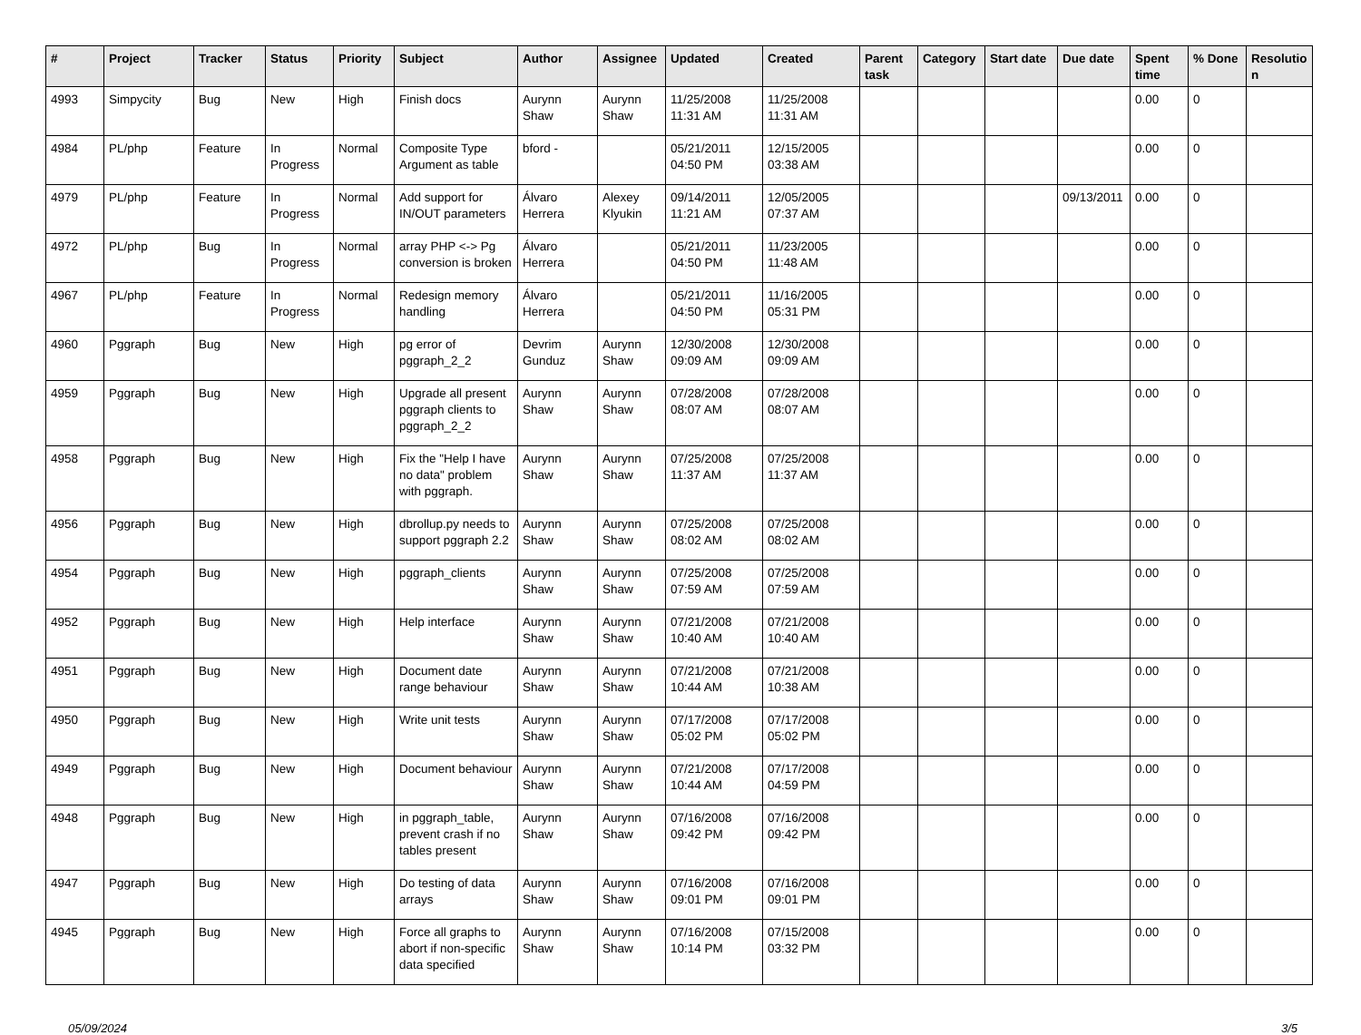| # | Project | Tracker | Status | Priority | Subject | Author | Assignee | Updated | Created | Parent task | Category | Start date | Due date | Spent time | % Done | Resolutio n |
| --- | --- | --- | --- | --- | --- | --- | --- | --- | --- | --- | --- | --- | --- | --- | --- | --- |
| 4993 | Simpycity | Bug | New | High | Finish docs | Aurynn Shaw | Aurynn Shaw | 11/25/2008 11:31 AM | 11/25/2008 11:31 AM | | | | | 0.00 | 0 | |
| 4984 | PL/php | Feature | In Progress | Normal | Composite Type Argument as table | bford - | | 05/21/2011 04:50 PM | 12/15/2005 03:38 AM | | | | | 0.00 | 0 | |
| 4979 | PL/php | Feature | In Progress | Normal | Add support for IN/OUT parameters | Álvaro Herrera | Alexey Klyukin | 09/14/2011 11:21 AM | 12/05/2005 07:37 AM | | | | 09/13/2011 | 0.00 | 0 | |
| 4972 | PL/php | Bug | In Progress | Normal | array PHP <-> Pg conversion is broken | Álvaro Herrera | | 05/21/2011 04:50 PM | 11/23/2005 11:48 AM | | | | | 0.00 | 0 | |
| 4967 | PL/php | Feature | In Progress | Normal | Redesign memory handling | Álvaro Herrera | | 05/21/2011 04:50 PM | 11/16/2005 05:31 PM | | | | | 0.00 | 0 | |
| 4960 | Pggraph | Bug | New | High | pg error of pggraph_2_2 | Devrim Gunduz | Aurynn Shaw | 12/30/2008 09:09 AM | 12/30/2008 09:09 AM | | | | | 0.00 | 0 | |
| 4959 | Pggraph | Bug | New | High | Upgrade all present pggraph clients to pggraph_2_2 | Aurynn Shaw | Aurynn Shaw | 07/28/2008 08:07 AM | 07/28/2008 08:07 AM | | | | | 0.00 | 0 | |
| 4958 | Pggraph | Bug | New | High | Fix the "Help I have no data" problem with pggraph. | Aurynn Shaw | Aurynn Shaw | 07/25/2008 11:37 AM | 07/25/2008 11:37 AM | | | | | 0.00 | 0 | |
| 4956 | Pggraph | Bug | New | High | dbrollup.py needs to support pggraph 2.2 | Aurynn Shaw | Aurynn Shaw | 07/25/2008 08:02 AM | 07/25/2008 08:02 AM | | | | | 0.00 | 0 | |
| 4954 | Pggraph | Bug | New | High | pggraph_clients | Aurynn Shaw | Aurynn Shaw | 07/25/2008 07:59 AM | 07/25/2008 07:59 AM | | | | | 0.00 | 0 | |
| 4952 | Pggraph | Bug | New | High | Help interface | Aurynn Shaw | Aurynn Shaw | 07/21/2008 10:40 AM | 07/21/2008 10:40 AM | | | | | 0.00 | 0 | |
| 4951 | Pggraph | Bug | New | High | Document date range behaviour | Aurynn Shaw | Aurynn Shaw | 07/21/2008 10:44 AM | 07/21/2008 10:38 AM | | | | | 0.00 | 0 | |
| 4950 | Pggraph | Bug | New | High | Write unit tests | Aurynn Shaw | Aurynn Shaw | 07/17/2008 05:02 PM | 07/17/2008 05:02 PM | | | | | 0.00 | 0 | |
| 4949 | Pggraph | Bug | New | High | Document behaviour | Aurynn Shaw | Aurynn Shaw | 07/21/2008 10:44 AM | 07/17/2008 04:59 PM | | | | | 0.00 | 0 | |
| 4948 | Pggraph | Bug | New | High | in pggraph_table, prevent crash if no tables present | Aurynn Shaw | Aurynn Shaw | 07/16/2008 09:42 PM | 07/16/2008 09:42 PM | | | | | 0.00 | 0 | |
| 4947 | Pggraph | Bug | New | High | Do testing of data arrays | Aurynn Shaw | Aurynn Shaw | 07/16/2008 09:01 PM | 07/16/2008 09:01 PM | | | | | 0.00 | 0 | |
| 4945 | Pggraph | Bug | New | High | Force all graphs to abort if non-specific data specified | Aurynn Shaw | Aurynn Shaw | 07/16/2008 10:14 PM | 07/15/2008 03:32 PM | | | | | 0.00 | 0 | |
05/09/2024 3/5